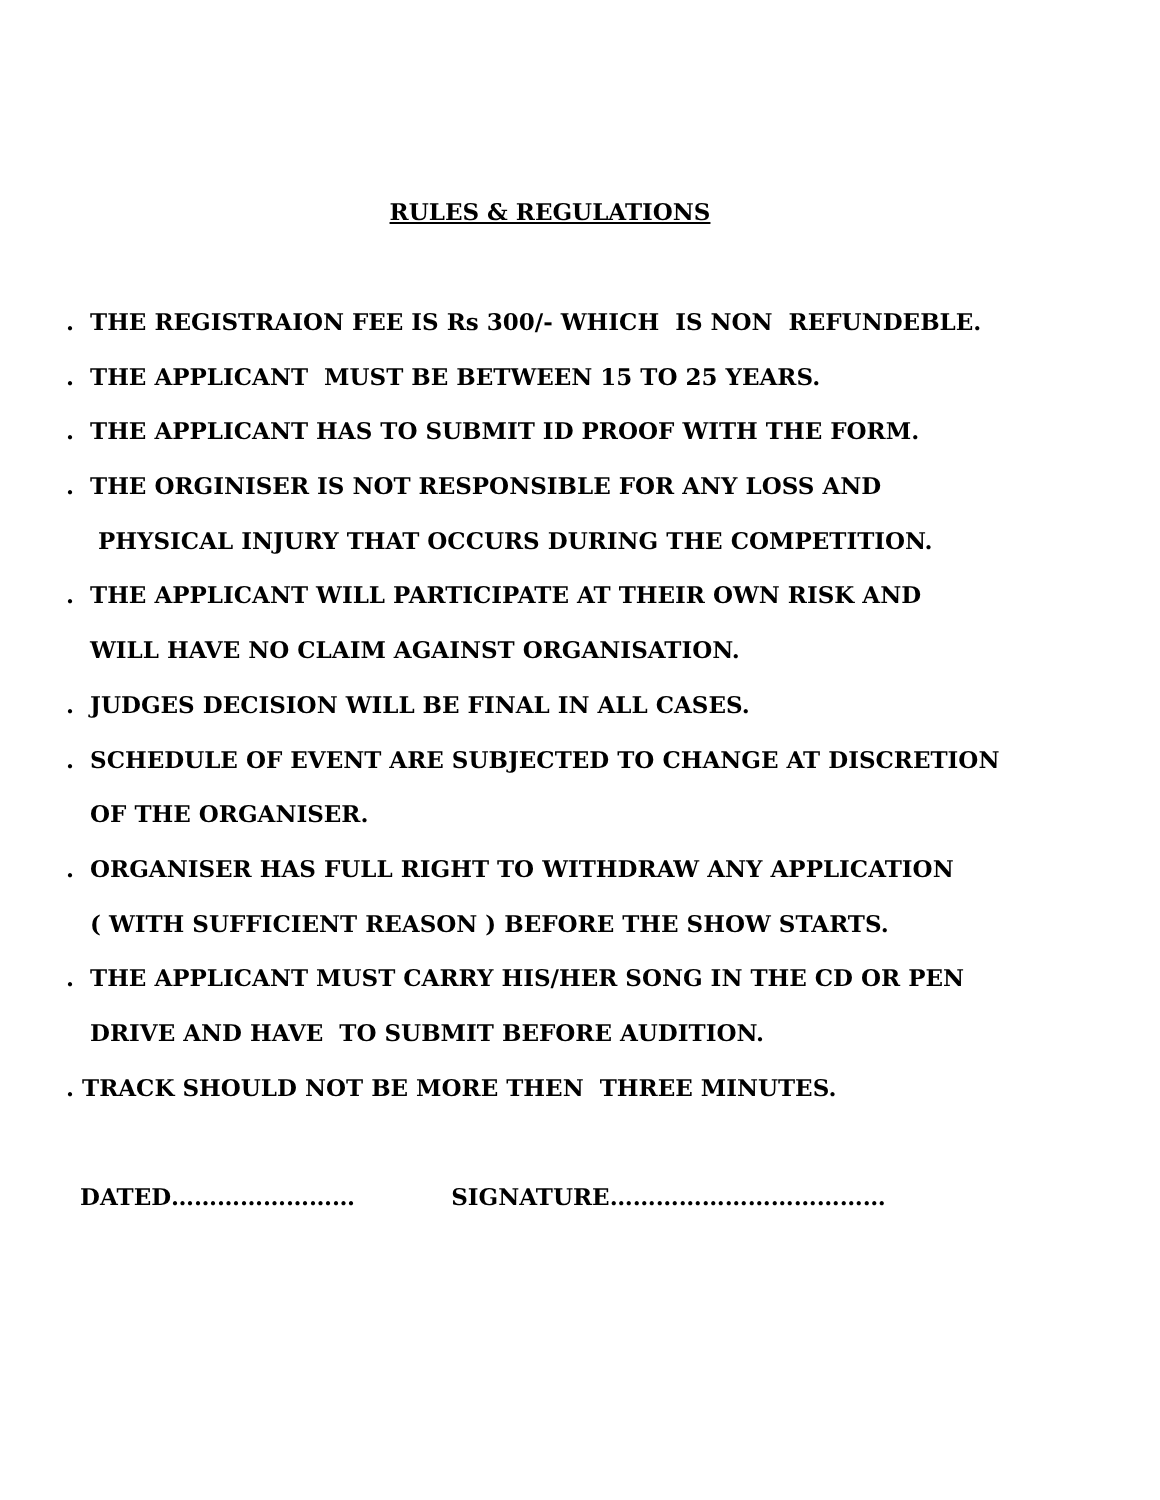RULES & REGULATIONS
. THE REGISTRAION FEE IS Rs 300/- WHICH IS NON REFUNDEBLE.
. THE APPLICANT MUST BE BETWEEN 15 TO 25 YEARS.
. THE APPLICANT HAS TO SUBMIT ID PROOF WITH THE FORM.
. THE ORGINISER IS NOT RESPONSIBLE FOR ANY LOSS AND
PHYSICAL INJURY THAT OCCURS DURING THE COMPETITION.
. THE APPLICANT WILL PARTICIPATE AT THEIR OWN RISK AND
WILL HAVE NO CLAIM AGAINST ORGANISATION.
. JUDGES DECISION WILL BE FINAL IN ALL CASES.
. SCHEDULE OF EVENT ARE SUBJECTED TO CHANGE AT DISCRETION
OF THE ORGANISER.
. ORGANISER HAS FULL RIGHT TO WITHDRAW ANY APPLICATION
( WITH SUFFICIENT REASON ) BEFORE THE SHOW STARTS.
. THE APPLICANT MUST CARRY HIS/HER SONG IN THE CD OR PEN
DRIVE AND HAVE TO SUBMIT BEFORE AUDITION.
. TRACK SHOULD NOT BE MORE THEN THREE MINUTES.
DATED…………………… SIGNATURE………………………………